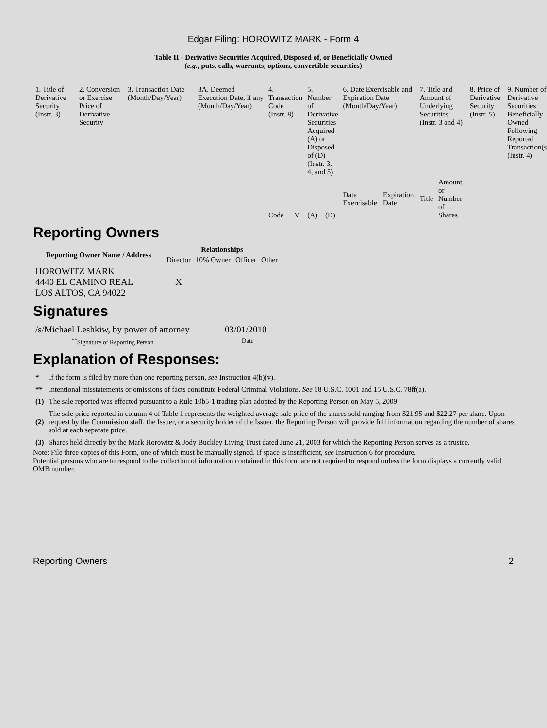Edgar Filing: HOROWITZ MARK - Form 4
Table II - Derivative Securities Acquired, Disposed of, or Beneficially Owned
(e.g., puts, calls, warrants, options, convertible securities)
| 1. Title of Derivative Security (Instr. 3) | 2. Conversion or Exercise Price of Derivative Security | 3. Transaction Date (Month/Day/Year) | 3A. Deemed Execution Date, if any (Month/Day/Year) | 4. Transaction Code (Instr. 8) | | 5. Number of Derivative Securities Acquired (A) or Disposed of (D) (Instr. 3, 4, and 5) | | 6. Date Exercisable and Expiration Date (Month/Day/Year) | | 7. Title and Amount of Underlying Securities (Instr. 3 and 4) | | 8. Price of Derivative Security (Instr. 5) | 9. Number of Derivative Securities Beneficially Owned Following Reported Transaction(s) (Instr. 4) |
| | | | | Code | V | (A) | (D) | Date Exercisable | Expiration Date | Title | Amount or Number of Shares | | |
Reporting Owners
| Reporting Owner Name / Address | Relationships | | | |
| --- | --- | --- | --- | --- |
| | Director | 10% Owner | Officer | Other |
| HOROWITZ MARK 4440 EL CAMINO REAL LOS ALTOS, CA 94022 | X | | | |
Signatures
| /s/Michael Leshkiw, by power of attorney | 03/01/2010 |
| <sup>**</sup> Signature of Reporting Person | Date |
Explanation of Responses:
| * | If the form is filed by more than one reporting person, see Instruction 4(b)(v). |
| ** | Intentional misstatements or omissions of facts constitute Federal Criminal Violations. See 18 U.S.C. 1001 and 15 U.S.C. 78ff(a). |
| (1) | The sale reported was effected pursuant to a Rule 10b5-1 trading plan adopted by the Reporting Person on May 5, 2009. |
| (2) | The sale price reported in column 4 of Table 1 represents the weighted average sale price of the shares sold ranging from $21.95 and $22.27 per share. Upon request by the Commission staff, the Issuer, or a security holder of the Issuer, the Reporting Person will provide full information regarding the number of shares sold at each separate price. |
| (3) | Shares held directly by the Mark Horowitz & Jody Buckley Living Trust dated June 21, 2003 for which the Reporting Person serves as a trustee. |
Note: File three copies of this Form, one of which must be manually signed. If space is insufficient, see Instruction 6 for procedure.
Potential persons who are to respond to the collection of information contained in this form are not required to respond unless the form displays a currently valid OMB number.
Reporting Owners 2